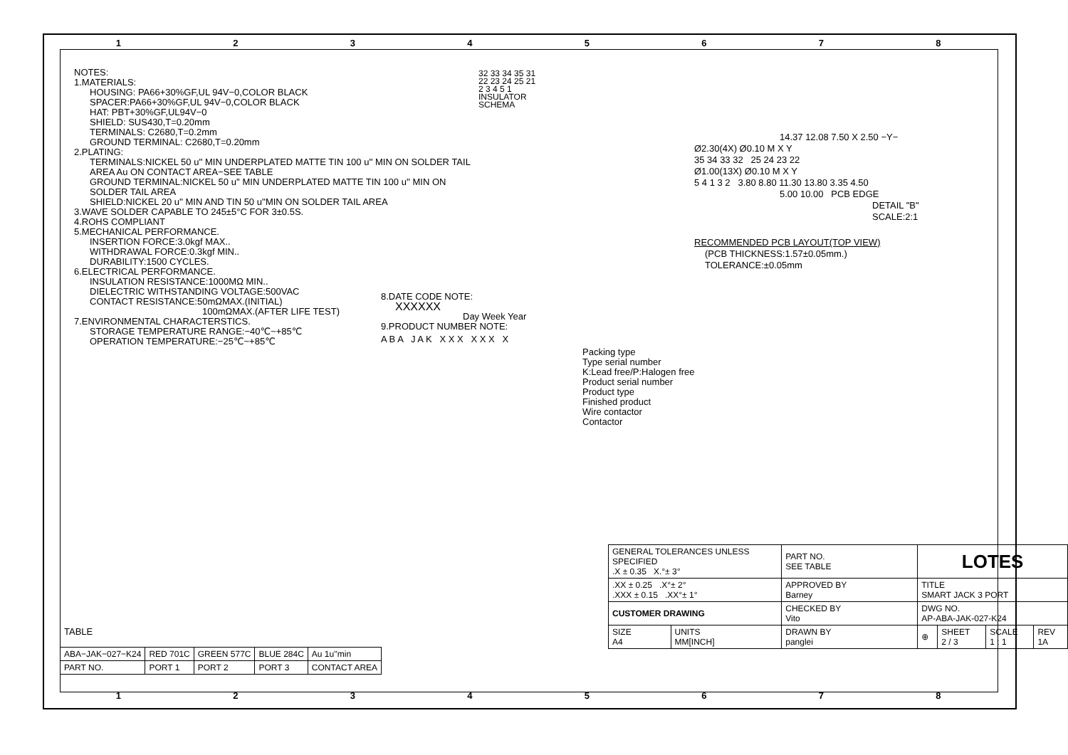12345678
NOTES:
1.MATERIALS:
HOUSING: PA66+30%GF,UL 94V−0,COLOR BLACK
SPACER:PA66+30%GF,UL 94V−0,COLOR BLACK
HAT: PBT+30%GF,UL94V−0
SHIELD: SUS430,T=0.20mm
TERMINALS: C2680,T=0.2mm
GROUND TERMINAL: C2680,T=0.20mm
2.PLATING:
TERMINALS:NICKEL 50 u'' MIN UNDERPLATED MATTE TIN 100 u'' MIN ON SOLDER TAIL AREA Au ON CONTACT AREA−SEE TABLE
GROUND TERMINAL:NICKEL 50 u'' MIN UNDERPLATED MATTE TIN 100 u'' MIN ON SOLDER TAIL AREA
SHIELD:NICKEL 20 u'' MIN AND TIN 50 u''MIN ON SOLDER TAIL AREA
3.WAVE SOLDER CAPABLE TO 245±5°C FOR 3±0.5S.
4.ROHS COMPLIANT
5.MECHANICAL PERFORMANCE.
INSERTION FORCE:3.0kgf MAX..
WITHDRAWAL FORCE:0.3kgf MIN..
DURABILITY:1500 CYCLES.
6.ELECTRICAL PERFORMANCE.
INSULATION RESISTANCE:1000MΩ MIN..
DIELECTRIC WITHSTANDING VOLTAGE:500VAC
CONTACT RESISTANCE:50mΩMAX.(INITIAL)
100mΩMAX.(AFTER LIFE TEST)
7.ENVIRONMENTAL CHARACTERSTICS.
STORAGE TEMPERATURE RANGE:−40℃~+85℃
OPERATION TEMPERATURE:−25℃~+85℃
32 33 34 35 31
22 23 24 25 21
2 3 4 5 1
INSULATOR
SCHEMA
8.DATE CODE NOTE:
XXXXXX
Day Week Year
9.PRODUCT NUMBER NOTE:
A B A J A K X X X X X X X
Packing type
Type serial number
K:Lead free/P:Halogen free
Product serial number
Product type
Finished product
Wire contactor
Contactor
14.37 12.08 7.50 X 2.50 −Y−
Ø2.30(4X) Ø0.10 M X Y
35 34 33 32 25 24 23 22
Ø1.00(13X) Ø0.10 M X Y
5 4 1 3 2 3.80 8.80 11.30 13.80 3.35 4.50
5.00 10.00 PCB EDGE
DETAIL "B"
SCALE:2:1
RECOMMENDED PCB LAYOUT(TOP VIEW)
(PCB THICKNESS:1.57±0.05mm.)
TOLERANCE:±0.05mm
| GENERAL TOLERANCES UNLESS SPECIFIED .X ± 0.35 X.°± 3° | | PART NO. SEE TABLE | LOTES | | | |
| .XX ± 0.25 .X°± 2° .XXX ± 0.15 .XX°± 1° | | APPROVED BY Barney | TITLE SMART JACK 3 PORT | | | |
| CUSTOMER DRAWING | | CHECKED BY Vito | DWG NO. AP-ABA-JAK-027-K24 | | | |
| SIZE A4 | UNITS MM[INCH] | DRAWN BY panglei | ⊕ | SHEET 2 / 3 | SCALE 1 : 1 | REV 1A |
TABLE
| ABA−JAK−027−K24 | RED 701C | GREEN 577C | BLUE 284C | Au 1u''min |
| PART NO. | PORT 1 | PORT 2 | PORT 3 | CONTACT AREA |
12345678